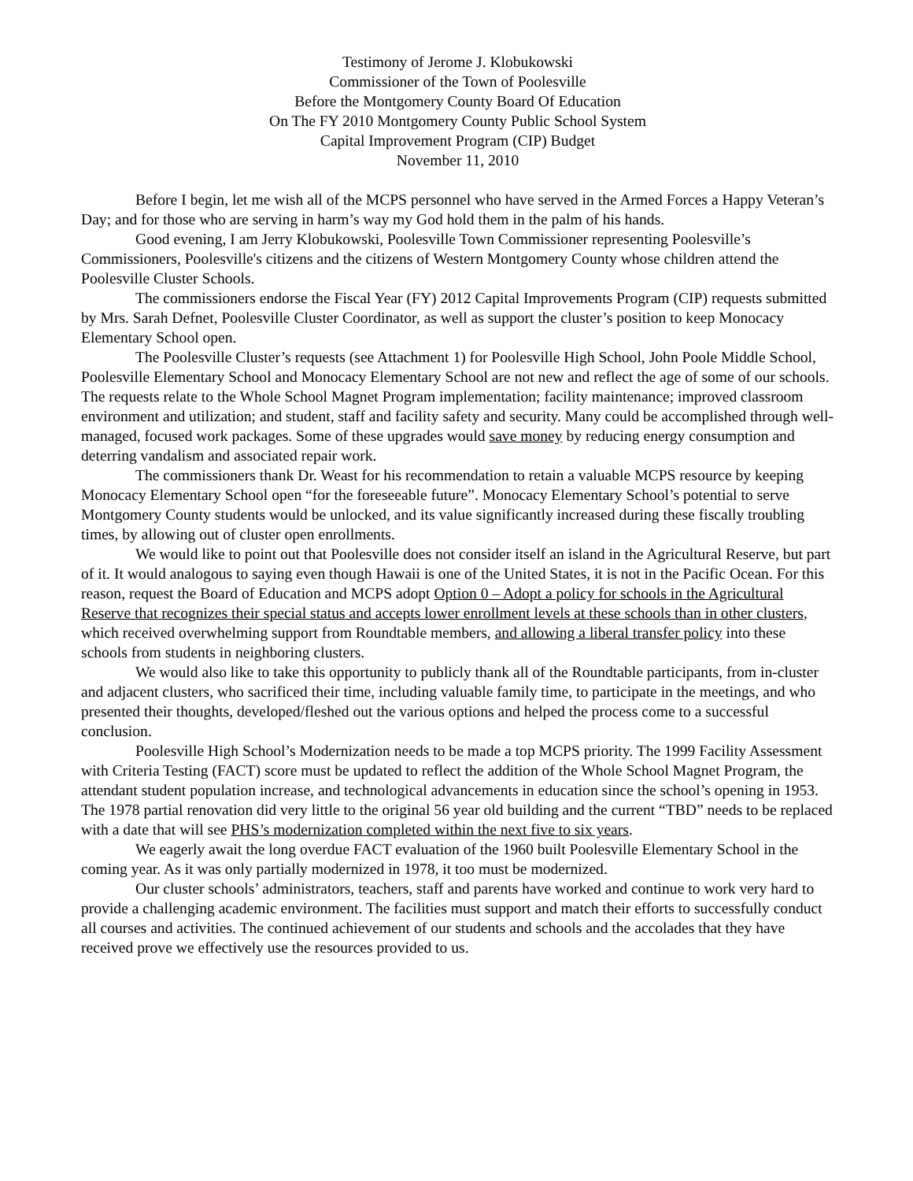Testimony of Jerome J. Klobukowski
Commissioner of the Town of Poolesville
Before the Montgomery County Board Of Education
On The FY 2010 Montgomery County Public School System
Capital Improvement Program (CIP) Budget
November 11, 2010
Before I begin, let me wish all of the MCPS personnel who have served in the Armed Forces a Happy Veteran’s Day; and for those who are serving in harm’s way my God hold them in the palm of his hands.
Good evening, I am Jerry Klobukowski, Poolesville Town Commissioner representing Poolesville’s Commissioners, Poolesville's citizens and the citizens of Western Montgomery County whose children attend the Poolesville Cluster Schools.
The commissioners endorse the Fiscal Year (FY) 2012 Capital Improvements Program (CIP) requests submitted by Mrs. Sarah Defnet, Poolesville Cluster Coordinator, as well as support the cluster’s position to keep Monocacy Elementary School open.
The Poolesville Cluster’s requests (see Attachment 1) for Poolesville High School, John Poole Middle School, Poolesville Elementary School and Monocacy Elementary School are not new and reflect the age of some of our schools. The requests relate to the Whole School Magnet Program implementation; facility maintenance; improved classroom environment and utilization; and student, staff and facility safety and security. Many could be accomplished through well-managed, focused work packages. Some of these upgrades would save money by reducing energy consumption and deterring vandalism and associated repair work.
The commissioners thank Dr. Weast for his recommendation to retain a valuable MCPS resource by keeping Monocacy Elementary School open “for the foreseeable future”. Monocacy Elementary School’s potential to serve Montgomery County students would be unlocked, and its value significantly increased during these fiscally troubling times, by allowing out of cluster open enrollments.
We would like to point out that Poolesville does not consider itself an island in the Agricultural Reserve, but part of it. It would analogous to saying even though Hawaii is one of the United States, it is not in the Pacific Ocean. For this reason, request the Board of Education and MCPS adopt Option 0 – Adopt a policy for schools in the Agricultural Reserve that recognizes their special status and accepts lower enrollment levels at these schools than in other clusters, which received overwhelming support from Roundtable members, and allowing a liberal transfer policy into these schools from students in neighboring clusters.
We would also like to take this opportunity to publicly thank all of the Roundtable participants, from in-cluster and adjacent clusters, who sacrificed their time, including valuable family time, to participate in the meetings, and who presented their thoughts, developed/fleshed out the various options and helped the process come to a successful conclusion.
Poolesville High School’s Modernization needs to be made a top MCPS priority. The 1999 Facility Assessment with Criteria Testing (FACT) score must be updated to reflect the addition of the Whole School Magnet Program, the attendant student population increase, and technological advancements in education since the school’s opening in 1953. The 1978 partial renovation did very little to the original 56 year old building and the current “TBD” needs to be replaced with a date that will see PHS’s modernization completed within the next five to six years.
We eagerly await the long overdue FACT evaluation of the 1960 built Poolesville Elementary School in the coming year. As it was only partially modernized in 1978, it too must be modernized.
Our cluster schools’ administrators, teachers, staff and parents have worked and continue to work very hard to provide a challenging academic environment. The facilities must support and match their efforts to successfully conduct all courses and activities. The continued achievement of our students and schools and the accolades that they have received prove we effectively use the resources provided to us.